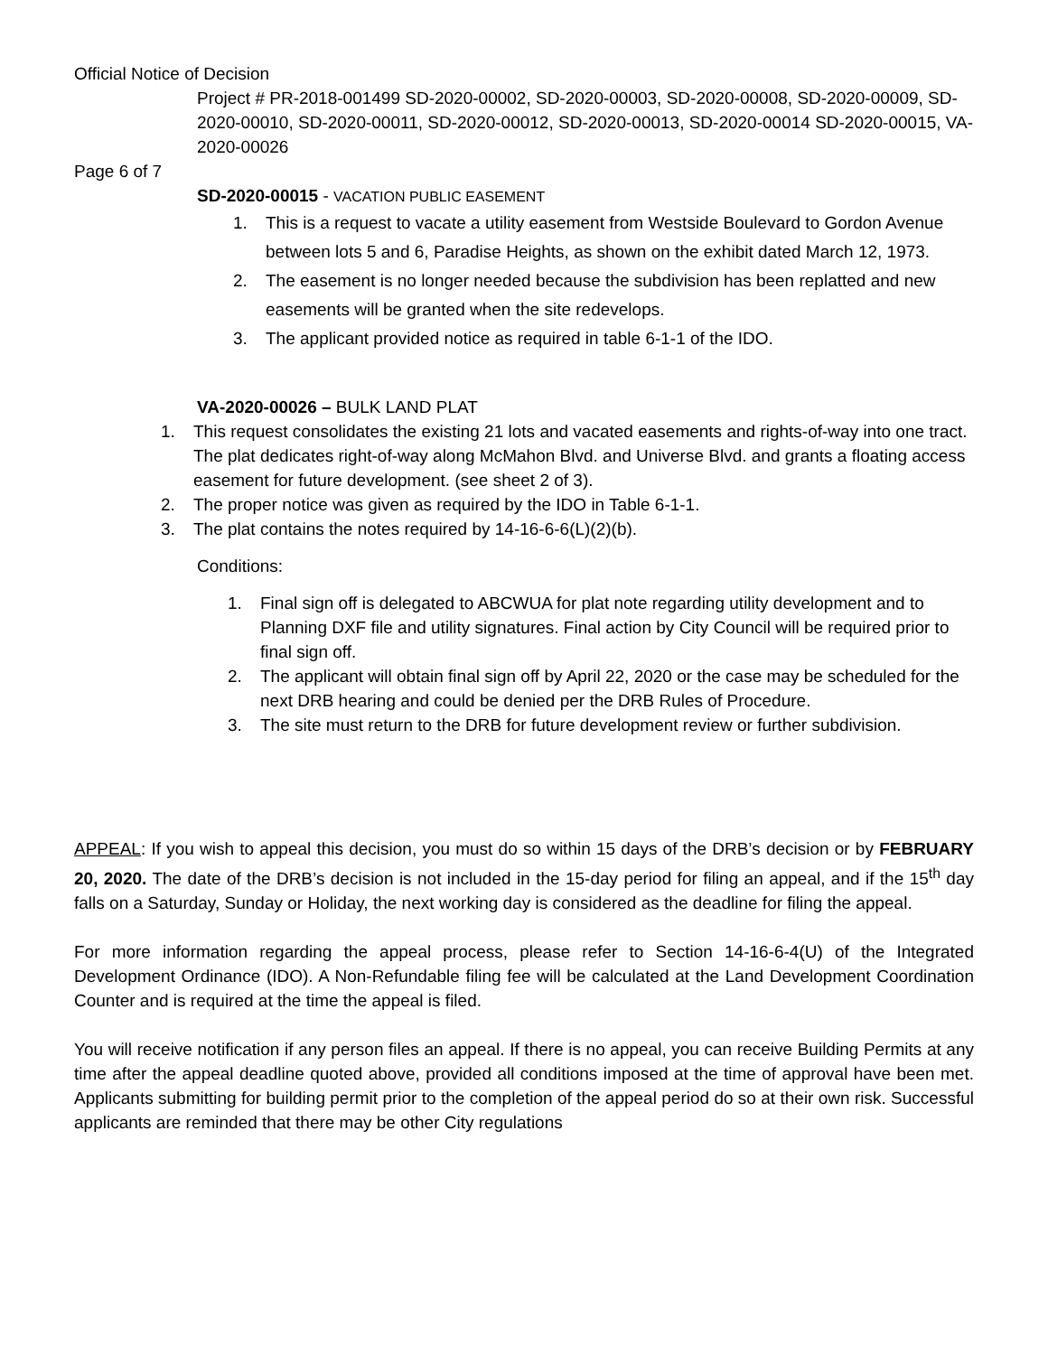Official Notice of Decision
Project # PR-2018-001499 SD-2020-00002, SD-2020-00003, SD-2020-00008, SD-2020-00009, SD-2020-00010, SD-2020-00011, SD-2020-00012, SD-2020-00013, SD-2020-00014 SD-2020-00015, VA-2020-00026
Page 6 of 7
SD-2020-00015 - VACATION PUBLIC EASEMENT
1. This is a request to vacate a utility easement from Westside Boulevard to Gordon Avenue between lots 5 and 6, Paradise Heights, as shown on the exhibit dated March 12, 1973.
2. The easement is no longer needed because the subdivision has been replatted and new easements will be granted when the site redevelops.
3. The applicant provided notice as required in table 6-1-1 of the IDO.
VA-2020-00026 – BULK LAND PLAT
1. This request consolidates the existing 21 lots and vacated easements and rights-of-way into one tract. The plat dedicates right-of-way along McMahon Blvd. and Universe Blvd. and grants a floating access easement for future development. (see sheet 2 of 3).
2. The proper notice was given as required by the IDO in Table 6-1-1.
3. The plat contains the notes required by 14-16-6-6(L)(2)(b).
Conditions:
1. Final sign off is delegated to ABCWUA for plat note regarding utility development and to Planning DXF file and utility signatures. Final action by City Council will be required prior to final sign off.
2. The applicant will obtain final sign off by April 22, 2020 or the case may be scheduled for the next DRB hearing and could be denied per the DRB Rules of Procedure.
3. The site must return to the DRB for future development review or further subdivision.
APPEAL: If you wish to appeal this decision, you must do so within 15 days of the DRB’s decision or by FEBRUARY 20, 2020. The date of the DRB’s decision is not included in the 15-day period for filing an appeal, and if the 15<sup>th</sup> day falls on a Saturday, Sunday or Holiday, the next working day is considered as the deadline for filing the appeal.
For more information regarding the appeal process, please refer to Section 14-16-6-4(U) of the Integrated Development Ordinance (IDO). A Non-Refundable filing fee will be calculated at the Land Development Coordination Counter and is required at the time the appeal is filed.
You will receive notification if any person files an appeal. If there is no appeal, you can receive Building Permits at any time after the appeal deadline quoted above, provided all conditions imposed at the time of approval have been met. Applicants submitting for building permit prior to the completion of the appeal period do so at their own risk. Successful applicants are reminded that there may be other City regulations